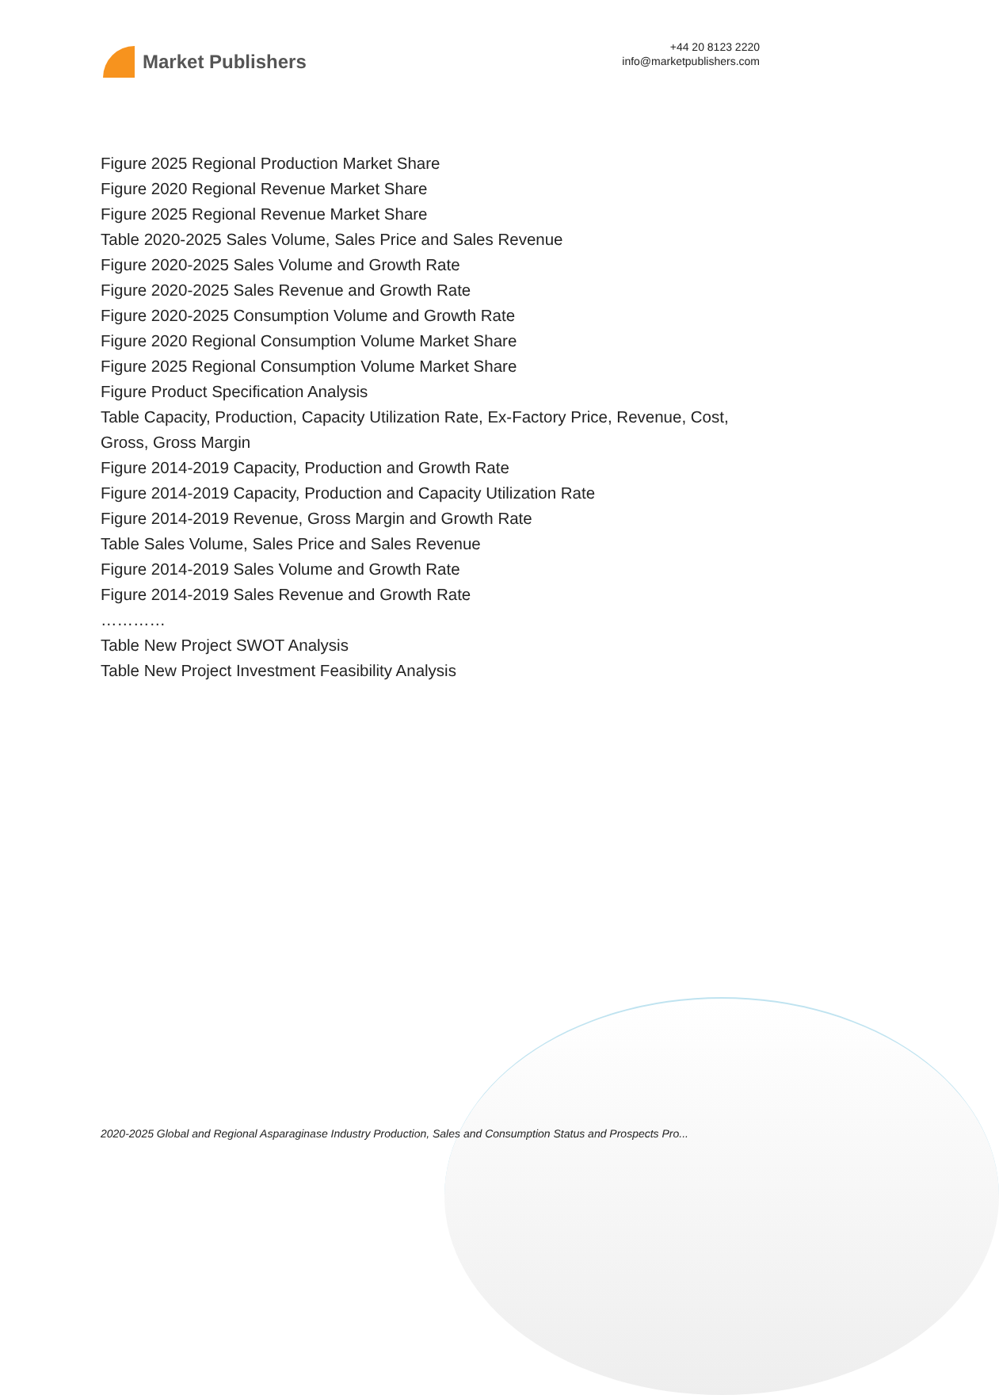Market Publishers
+44 20 8123 2220
info@marketpublishers.com
Figure 2025 Regional Production Market Share
Figure 2020 Regional Revenue Market Share
Figure 2025 Regional Revenue Market Share
Table 2020-2025 Sales Volume, Sales Price and Sales Revenue
Figure 2020-2025 Sales Volume and Growth Rate
Figure 2020-2025 Sales Revenue and Growth Rate
Figure 2020-2025 Consumption Volume and Growth Rate
Figure 2020 Regional Consumption Volume Market Share
Figure 2025 Regional Consumption Volume Market Share
Figure Product Specification Analysis
Table Capacity, Production, Capacity Utilization Rate, Ex-Factory Price, Revenue, Cost, Gross, Gross Margin
Figure 2014-2019 Capacity, Production and Growth Rate
Figure 2014-2019 Capacity, Production and Capacity Utilization Rate
Figure 2014-2019 Revenue, Gross Margin and Growth Rate
Table Sales Volume, Sales Price and Sales Revenue
Figure 2014-2019 Sales Volume and Growth Rate
Figure 2014-2019 Sales Revenue and Growth Rate
…………
Table New Project SWOT Analysis
Table New Project Investment Feasibility Analysis
2020-2025 Global and Regional Asparaginase Industry Production, Sales and Consumption Status and Prospects Pro...